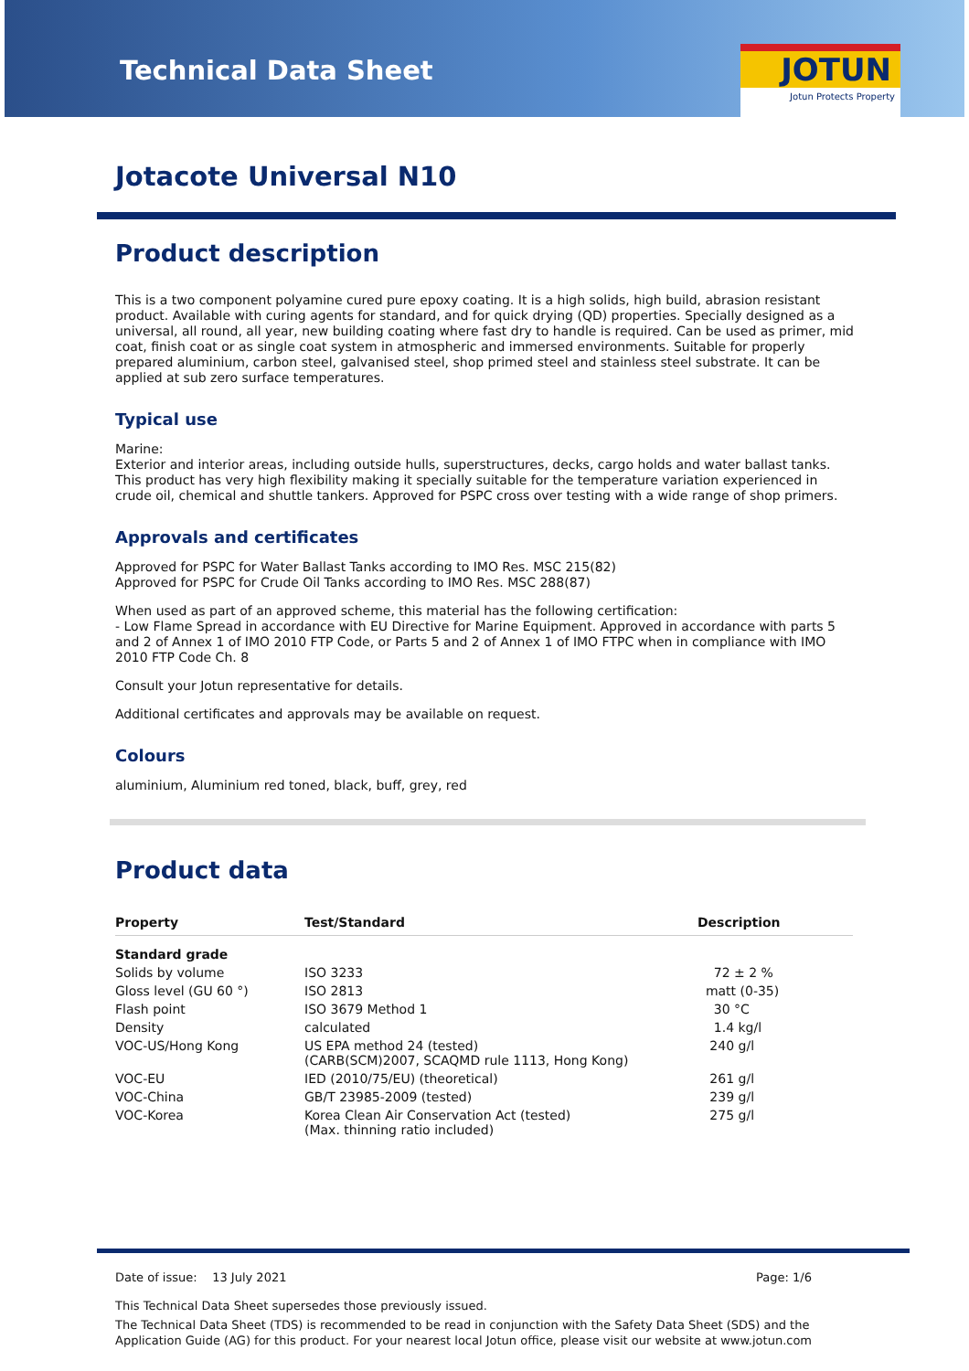Technical Data Sheet
JOTUN
Jotun Protects Property
Jotacote Universal N10
Product description
This is a two component polyamine cured pure epoxy coating. It is a high solids, high build, abrasion resistant product. Available with curing agents for standard, and for quick drying (QD) properties. Specially designed as a universal, all round, all year, new building coating where fast dry to handle is required. Can be used as primer, mid coat, finish coat or as single coat system in atmospheric and immersed environments. Suitable for properly prepared aluminium, carbon steel, galvanised steel, shop primed steel and stainless steel substrate. It can be applied at sub zero surface temperatures.
Typical use
Marine:
Exterior and interior areas, including outside hulls, superstructures, decks, cargo holds and water ballast tanks. This product has very high flexibility making it specially suitable for the temperature variation experienced in crude oil, chemical and shuttle tankers. Approved for PSPC cross over testing with a wide range of shop primers.
Approvals and certificates
Approved for PSPC for Water Ballast Tanks according to IMO Res. MSC 215(82)
Approved for PSPC for Crude Oil Tanks according to IMO Res. MSC 288(87)
When used as part of an approved scheme, this material has the following certification:
- Low Flame Spread in accordance with EU Directive for Marine Equipment. Approved in accordance with parts 5 and 2 of Annex 1 of IMO 2010 FTP Code, or Parts 5 and 2 of Annex 1 of IMO FTPC when in compliance with IMO 2010 FTP Code Ch. 8
Consult your Jotun representative for details.
Additional certificates and approvals may be available on request.
Colours
aluminium, Aluminium red toned, black, buff, grey, red
Product data
| Property | Test/Standard | Description |
| --- | --- | --- |
| Standard grade | | |
| Solids by volume | ISO 3233 | 72 ± 2 % |
| Gloss level (GU 60 °) | ISO 2813 | matt (0-35) |
| Flash point | ISO 3679 Method 1 | 30 °C |
| Density | calculated | 1.4 kg/l |
| VOC-US/Hong Kong | US EPA method 24 (tested) (CARB(SCM)2007, SCAQMD rule 1113, Hong Kong) | 240 g/l |
| VOC-EU | IED (2010/75/EU) (theoretical) | 261 g/l |
| VOC-China | GB/T 23985-2009 (tested) | 239 g/l |
| VOC-Korea | Korea Clean Air Conservation Act (tested) (Max. thinning ratio included) | 275 g/l |
Date of issue: 13 July 2021 Page: 1/6
This Technical Data Sheet supersedes those previously issued.
The Technical Data Sheet (TDS) is recommended to be read in conjunction with the Safety Data Sheet (SDS) and the Application Guide (AG) for this product. For your nearest local Jotun office, please visit our website at www.jotun.com